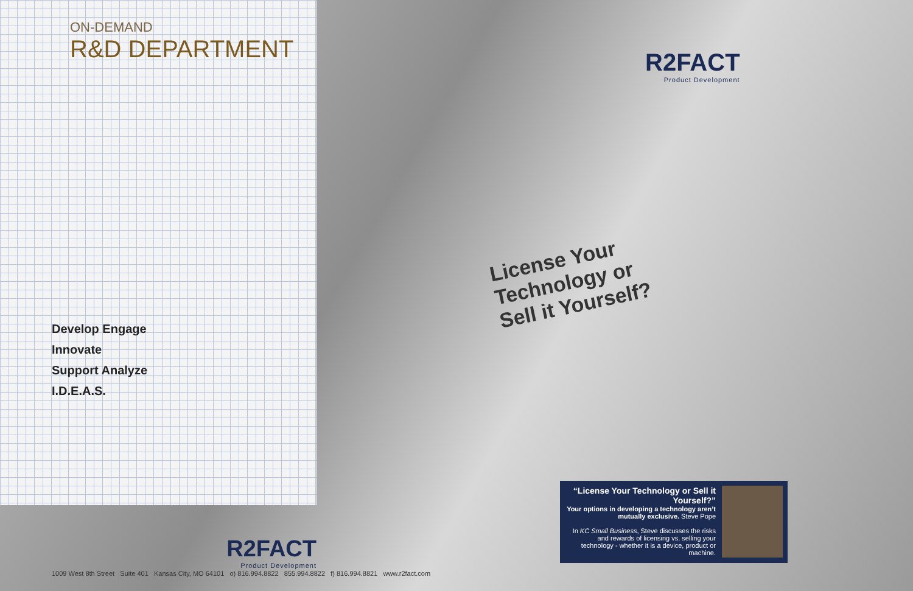ON-DEMAND
R&D DEPARTMENT
Develop Engage
Innovate
Support Analyze
I.D.E.A.S.
R2FACT
Product Development
License Your Technology or Sell it Yourself?
“License Your Technology or Sell it Yourself?”
Your options in developing a technology aren’t mutually exclusive. Steve Pope
In KC Small Business, Steve discusses the risks and rewards of licensing vs. selling your technology - whether it is a device, product or machine.
R2FACT
Product Development
1009 West 8th Street Suite 401 Kansas City, MO 64101 o) 816.994.8822 855.994.8822 f) 816.994.8821 www.r2fact.com